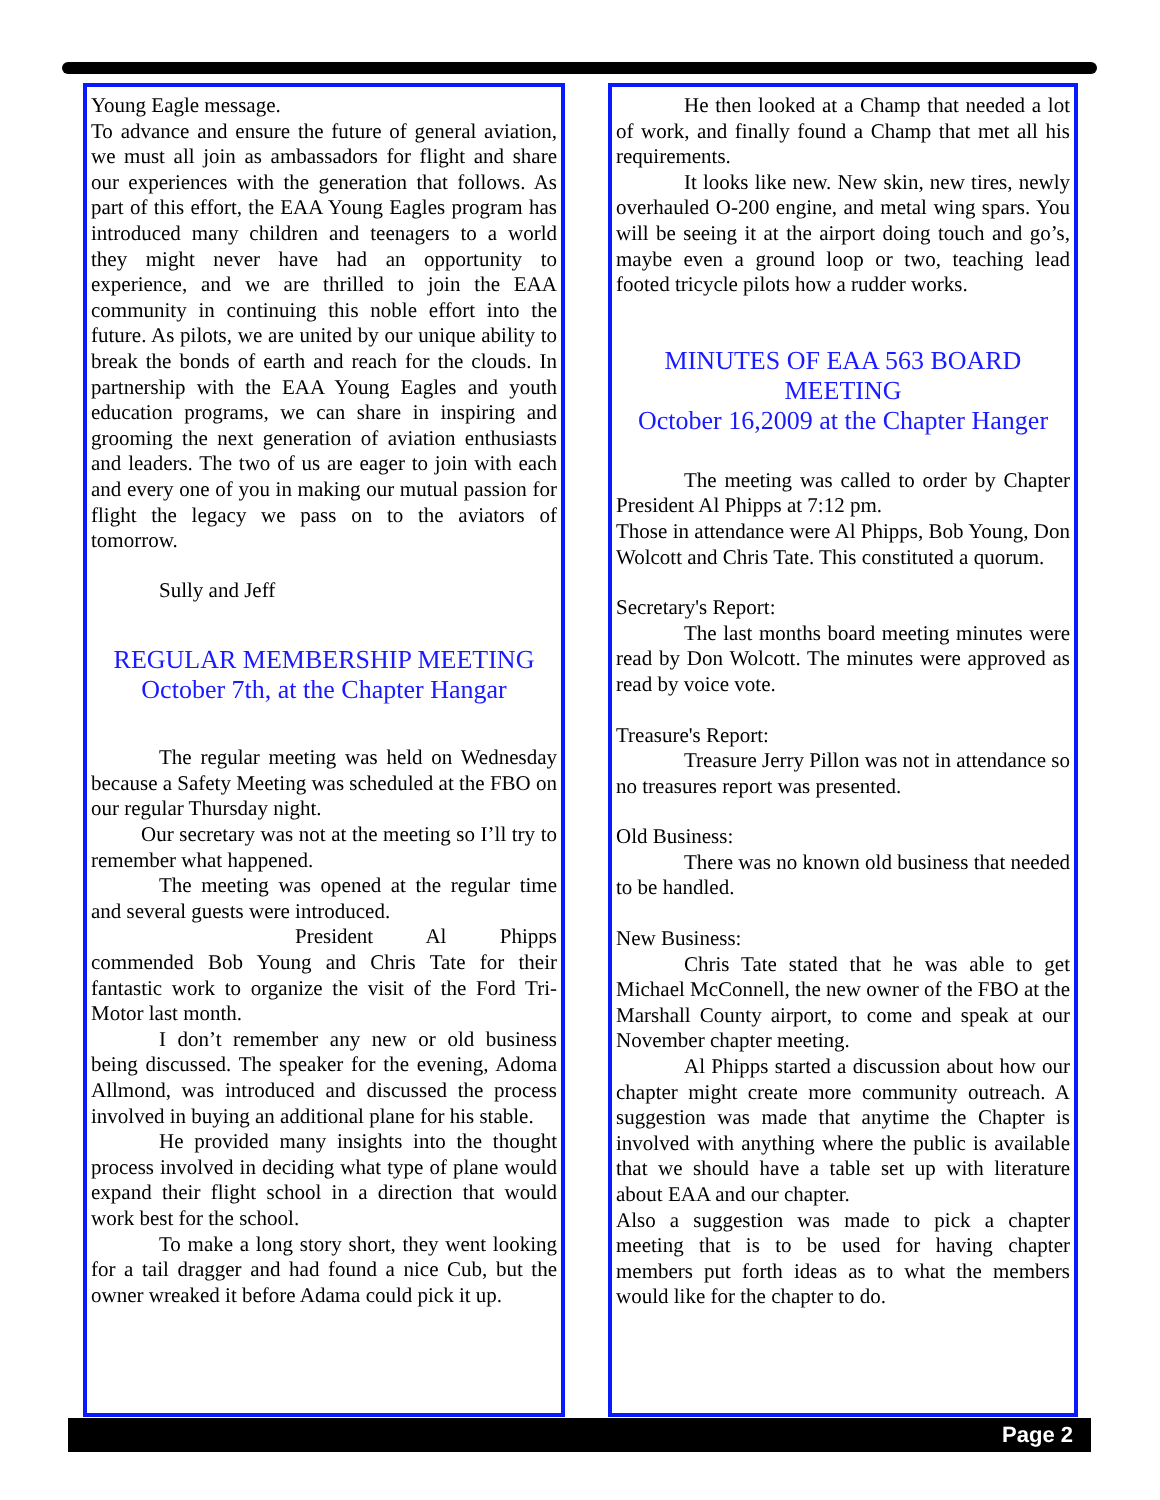Young Eagle message.
To advance and ensure the future of general aviation, we must all join as ambassadors for flight and share our experiences with the generation that follows. As part of this effort, the EAA Young Eagles program has introduced many children and teenagers to a world they might never have had an opportunity to experience, and we are thrilled to join the EAA community in continuing this noble effort into the future. As pilots, we are united by our unique ability to break the bonds of earth and reach for the clouds. In partnership with the EAA Young Eagles and youth education programs, we can share in inspiring and grooming the next generation of aviation enthusiasts and leaders. The two of us are eager to join with each and every one of you in making our mutual passion for flight the legacy we pass on to the aviators of tomorrow.
Sully and Jeff
REGULAR MEMBERSHIP MEETING
October 7th, at the Chapter Hangar
The regular meeting was held on Wednesday because a Safety Meeting was scheduled at the FBO on our regular Thursday night.
Our secretary was not at the meeting so I’ll try to remember what happened.
The meeting was opened at the regular time and several guests were introduced.
President Al Phipps commended Bob Young and Chris Tate for their fantastic work to organize the visit of the Ford Tri-Motor last month.
I don’t remember any new or old business being discussed. The speaker for the evening, Adoma Allmond, was introduced and discussed the process involved in buying an additional plane for his stable.
He provided many insights into the thought process involved in deciding what type of plane would expand their flight school in a direction that would work best for the school.
To make a long story short, they went looking for a tail dragger and had found a nice Cub, but the owner wreaked it before Adama could pick it up.
He then looked at a Champ that needed a lot of work, and finally found a Champ that met all his requirements.
It looks like new. New skin, new tires, newly overhauled O-200 engine, and metal wing spars. You will be seeing it at the airport doing touch and go’s, maybe even a ground loop or two, teaching lead footed tricycle pilots how a rudder works.
MINUTES OF EAA 563 BOARD MEETING
October 16,2009 at the Chapter Hanger
The meeting was called to order by Chapter President Al Phipps at 7:12 pm.
Those in attendance were Al Phipps, Bob Young, Don Wolcott and Chris Tate. This constituted a quorum.
Secretary's Report:
The last months board meeting minutes were read by Don Wolcott. The minutes were approved as read by voice vote.
Treasure's Report:
Treasure Jerry Pillon was not in attendance so no treasures report was presented.
Old Business:
There was no known old business that needed to be handled.
New Business:
Chris Tate stated that he was able to get Michael McConnell, the new owner of the FBO at the Marshall County airport, to come and speak at our November chapter meeting.
Al Phipps started a discussion about how our chapter might create more community outreach. A suggestion was made that anytime the Chapter is involved with anything where the public is available that we should have a table set up with literature about EAA and our chapter.
Also a suggestion was made to pick a chapter meeting that is to be used for having chapter members put forth ideas as to what the members would like for the chapter to do.
Page 2